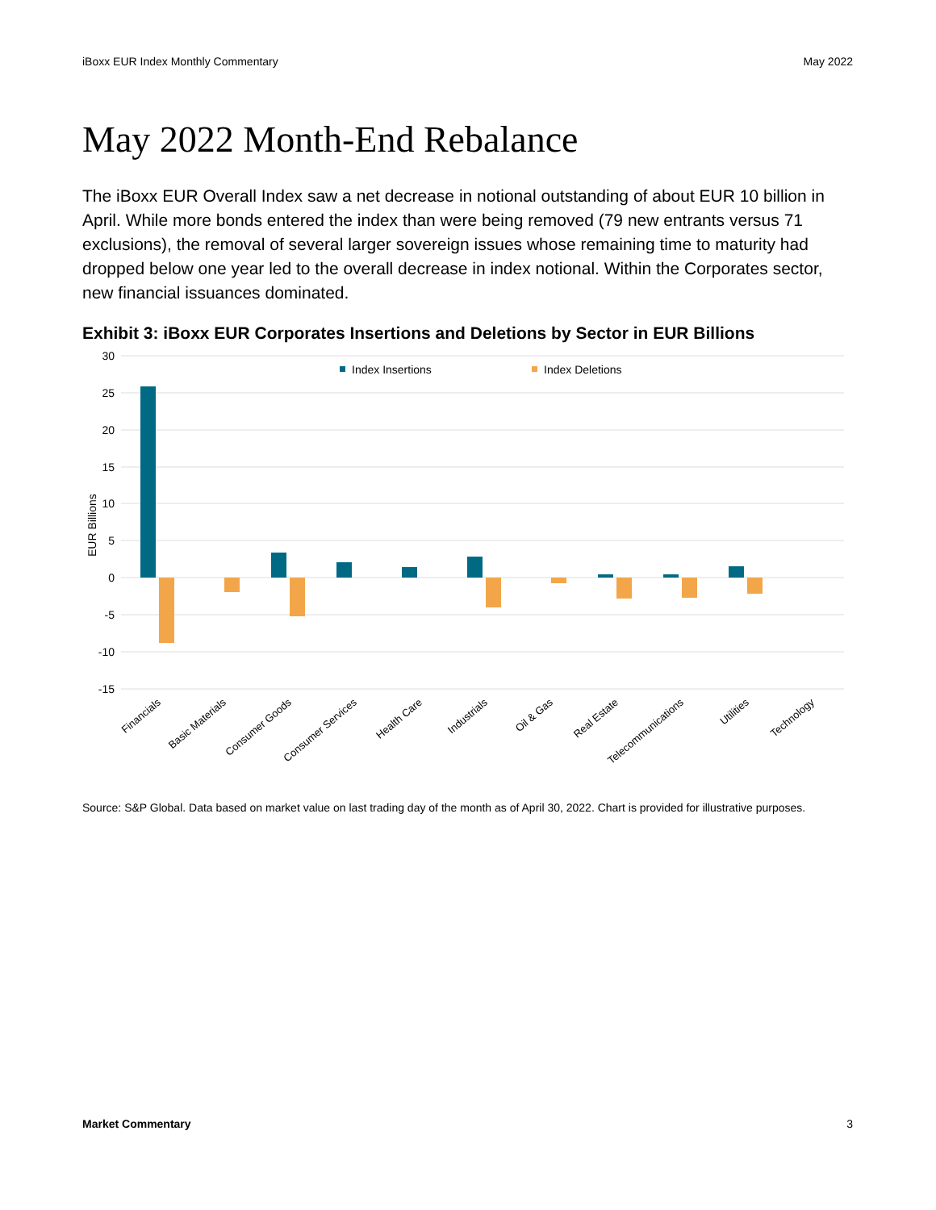iBoxx EUR Index Monthly Commentary May 2022
May 2022 Month-End Rebalance
The iBoxx EUR Overall Index saw a net decrease in notional outstanding of about EUR 10 billion in April. While more bonds entered the index than were being removed (79 new entrants versus 71 exclusions), the removal of several larger sovereign issues whose remaining time to maturity had dropped below one year led to the overall decrease in index notional. Within the Corporates sector, new financial issuances dominated.
Exhibit 3: iBoxx EUR Corporates Insertions and Deletions by Sector in EUR Billions
30
25
20
15
10
5
0
-5
-10
-15
EUR Billions
Index Insertions
Index Deletions
Financials
Basic Materials
Consumer Goods
Consumer Services
Health Care
Industrials
Oil & Gas
Real Estate
Telecommunications
Utilities
Technology
Source: S&P Global. Data based on market value on last trading day of the month as of April 30, 2022. Chart is provided for illustrative purposes.
Market Commentary 3